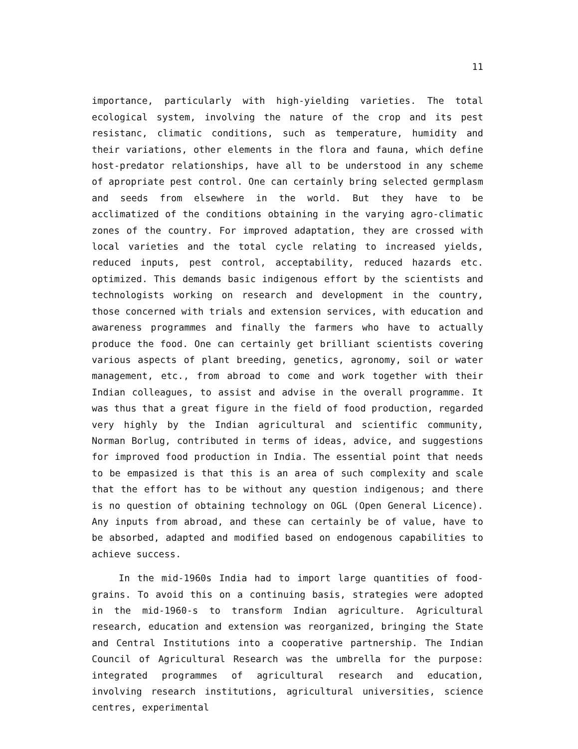11
importance, particularly with high-yielding varieties. The total ecological system, involving the nature of the crop and its pest resistanc, climatic conditions, such as temperature, humidity and their variations, other elements in the flora and fauna, which define host-predator relationships, have all to be understood in any scheme of apropriate pest control. One can certainly bring selected germplasm and seeds from elsewhere in the world. But they have to be acclimatized of the conditions obtaining in the varying agro-climatic zones of the country. For improved adaptation, they are crossed with local varieties and the total cycle relating to increased yields, reduced inputs, pest control, acceptability, reduced hazards etc. optimized. This demands basic indigenous effort by the scientists and technologists working on research and development in the country, those concerned with trials and extension services, with education and awareness programmes and finally the farmers who have to actually produce the food. One can certainly get brilliant scientists covering various aspects of plant breeding, genetics, agronomy, soil or water management, etc., from abroad to come and work together with their Indian colleagues, to assist and advise in the overall programme. It was thus that a great figure in the field of food production, regarded very highly by the Indian agricultural and scientific community, Norman Borlug, contributed in terms of ideas, advice, and suggestions for improved food production in India. The essential point that needs to be empasized is that this is an area of such complexity and scale that the effort has to be without any question indigenous; and there is no question of obtaining technology on OGL (Open General Licence). Any inputs from abroad, and these can certainly be of value, have to be absorbed, adapted and modified based on endogenous capabilities to achieve success.
In the mid-1960s India had to import large quantities of food-grains. To avoid this on a continuing basis, strategies were adopted in the mid-1960-s to transform Indian agriculture. Agricultural research, education and extension was reorganized, bringing the State and Central Institutions into a cooperative partnership. The Indian Council of Agricultural Research was the umbrella for the purpose: integrated programmes of agricultural research and education, involving research institutions, agricultural universities, science centres, experimental